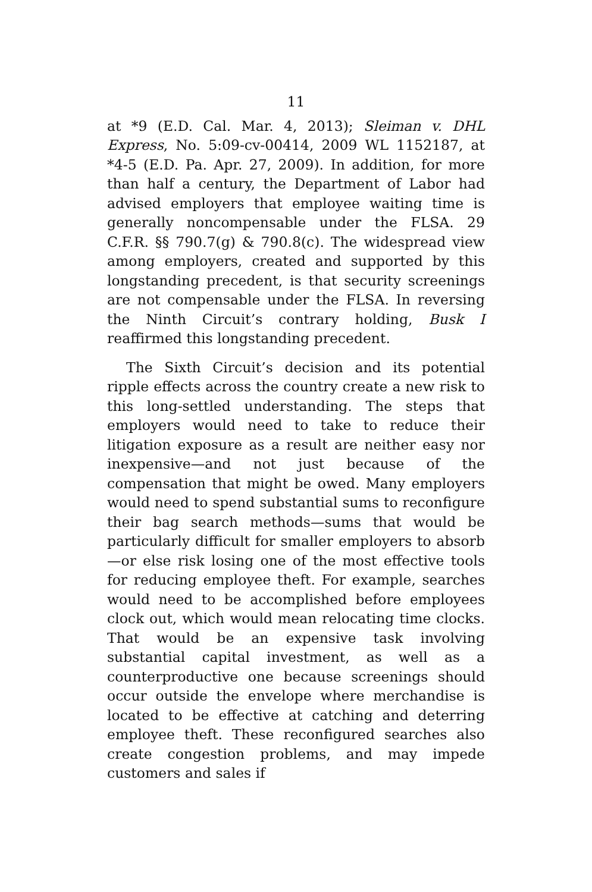11
at *9 (E.D. Cal. Mar. 4, 2013); Sleiman v. DHL Express, No. 5:09-cv-00414, 2009 WL 1152187, at *4-5 (E.D. Pa. Apr. 27, 2009). In addition, for more than half a century, the Department of Labor had advised employers that employee waiting time is generally noncompensable under the FLSA. 29 C.F.R. §§ 790.7(g) & 790.8(c). The widespread view among employers, created and supported by this longstanding precedent, is that security screenings are not compensable under the FLSA. In reversing the Ninth Circuit’s contrary holding, Busk I reaffirmed this longstanding precedent.
The Sixth Circuit’s decision and its potential ripple effects across the country create a new risk to this long-settled understanding. The steps that employers would need to take to reduce their litigation exposure as a result are neither easy nor inexpensive—and not just because of the compensation that might be owed. Many employers would need to spend substantial sums to reconfigure their bag search methods—sums that would be particularly difficult for smaller employers to absorb—or else risk losing one of the most effective tools for reducing employee theft. For example, searches would need to be accomplished before employees clock out, which would mean relocating time clocks. That would be an expensive task involving substantial capital investment, as well as a counterproductive one because screenings should occur outside the envelope where merchandise is located to be effective at catching and deterring employee theft. These reconfigured searches also create congestion problems, and may impede customers and sales if